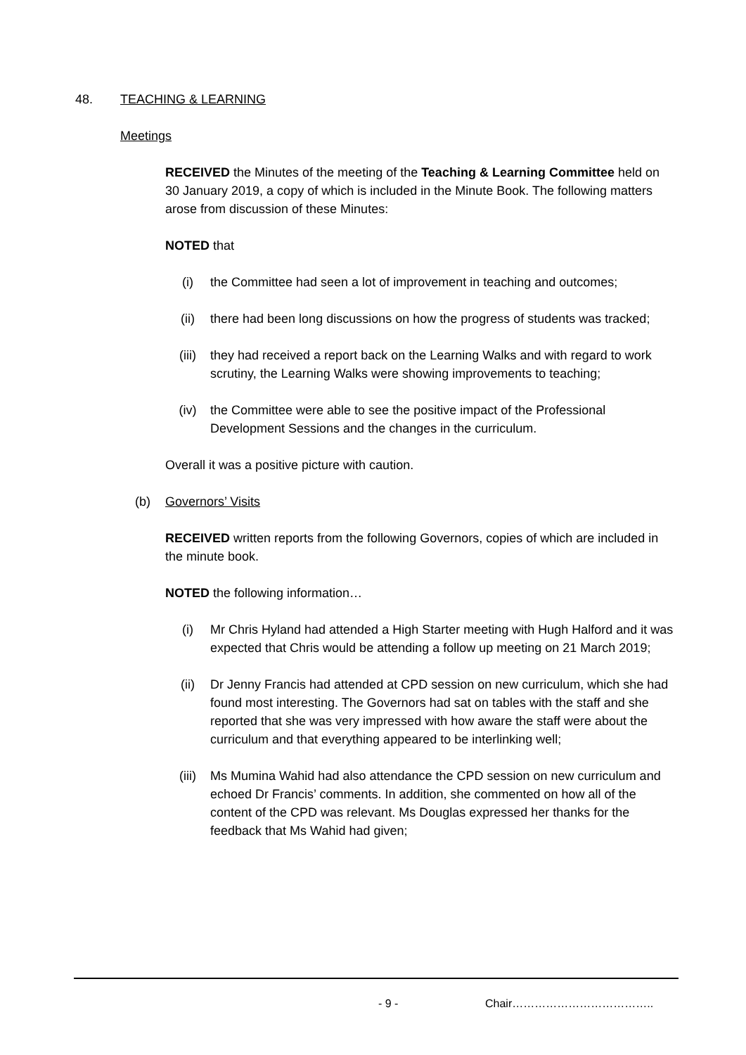48. TEACHING & LEARNING
Meetings
RECEIVED the Minutes of the meeting of the Teaching & Learning Committee held on 30 January 2019, a copy of which is included in the Minute Book. The following matters arose from discussion of these Minutes:
NOTED that
(i) the Committee had seen a lot of improvement in teaching and outcomes;
(ii) there had been long discussions on how the progress of students was tracked;
(iii) they had received a report back on the Learning Walks and with regard to work scrutiny, the Learning Walks were showing improvements to teaching;
(iv) the Committee were able to see the positive impact of the Professional Development Sessions and the changes in the curriculum.
Overall it was a positive picture with caution.
(b) Governors’ Visits
RECEIVED written reports from the following Governors, copies of which are included in the minute book.
NOTED the following information…
(i) Mr Chris Hyland had attended a High Starter meeting with Hugh Halford and it was expected that Chris would be attending a follow up meeting on 21 March 2019;
(ii) Dr Jenny Francis had attended at CPD session on new curriculum, which she had found most interesting. The Governors had sat on tables with the staff and she reported that she was very impressed with how aware the staff were about the curriculum and that everything appeared to be interlinking well;
(iii) Ms Mumina Wahid had also attendance the CPD session on new curriculum and echoed Dr Francis’ comments. In addition, she commented on how all of the content of the CPD was relevant. Ms Douglas expressed her thanks for the feedback that Ms Wahid had given;
- 9 - Chair………………………………..